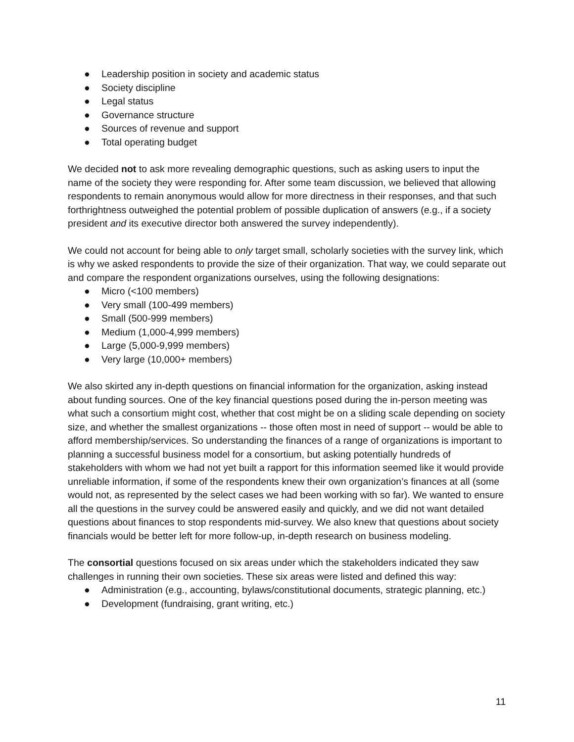● Leadership position in society and academic status
● Society discipline
● Legal status
● Governance structure
● Sources of revenue and support
● Total operating budget
We decided not to ask more revealing demographic questions, such as asking users to input the name of the society they were responding for. After some team discussion, we believed that allowing respondents to remain anonymous would allow for more directness in their responses, and that such forthrightness outweighed the potential problem of possible duplication of answers (e.g., if a society president and its executive director both answered the survey independently).
We could not account for being able to only target small, scholarly societies with the survey link, which is why we asked respondents to provide the size of their organization. That way, we could separate out and compare the respondent organizations ourselves, using the following designations:
● Micro (<100 members)
● Very small (100-499 members)
● Small (500-999 members)
● Medium (1,000-4,999 members)
● Large (5,000-9,999 members)
● Very large (10,000+ members)
We also skirted any in-depth questions on financial information for the organization, asking instead about funding sources. One of the key financial questions posed during the in-person meeting was what such a consortium might cost, whether that cost might be on a sliding scale depending on society size, and whether the smallest organizations -- those often most in need of support -- would be able to afford membership/services. So understanding the finances of a range of organizations is important to planning a successful business model for a consortium, but asking potentially hundreds of stakeholders with whom we had not yet built a rapport for this information seemed like it would provide unreliable information, if some of the respondents knew their own organization’s finances at all (some would not, as represented by the select cases we had been working with so far). We wanted to ensure all the questions in the survey could be answered easily and quickly, and we did not want detailed questions about finances to stop respondents mid-survey. We also knew that questions about society financials would be better left for more follow-up, in-depth research on business modeling.
The consortial questions focused on six areas under which the stakeholders indicated they saw challenges in running their own societies. These six areas were listed and defined this way:
● Administration (e.g., accounting, bylaws/constitutional documents, strategic planning, etc.)
● Development (fundraising, grant writing, etc.)
11